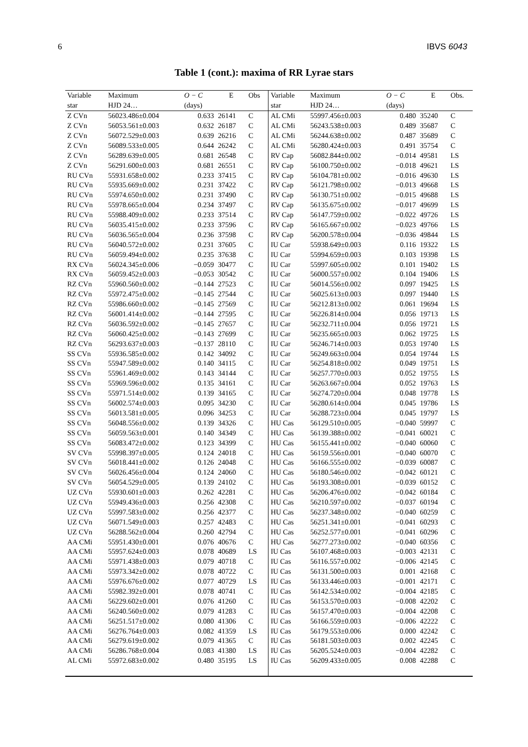6 IBVS 6043
Table 1 (cont.): maxima of RR Lyrae stars
| Variable | Maximum | O − C | E | Obs | Variable | Maximum | O − C | E | Obs. |
| --- | --- | --- | --- | --- | --- | --- | --- | --- | --- |
| star | HJD 24… | (days) | | | star | HJD 24… | (days) | | |
| Z CVn | 56023.486±0.004 | 0.633 | 26141 | C | AL CMi | 55997.456±0.003 | 0.480 | 35240 | C |
| Z CVn | 56053.561±0.003 | 0.632 | 26187 | C | AL CMi | 56243.538±0.003 | 0.489 | 35687 | C |
| Z CVn | 56072.529±0.003 | 0.639 | 26216 | C | AL CMi | 56244.638±0.002 | 0.487 | 35689 | C |
| Z CVn | 56089.533±0.005 | 0.644 | 26242 | C | AL CMi | 56280.424±0.003 | 0.491 | 35754 | C |
| Z CVn | 56289.639±0.005 | 0.681 | 26548 | C | RV Cap | 56082.844±0.002 | −0.014 | 49581 | LS |
| Z CVn | 56291.600±0.003 | 0.681 | 26551 | C | RV Cap | 56100.750±0.002 | −0.018 | 49621 | LS |
| RU CVn | 55931.658±0.002 | 0.233 | 37415 | C | RV Cap | 56104.781±0.002 | −0.016 | 49630 | LS |
| RU CVn | 55935.669±0.002 | 0.231 | 37422 | C | RV Cap | 56121.798±0.002 | −0.013 | 49668 | LS |
| RU CVn | 55974.650±0.002 | 0.231 | 37490 | C | RV Cap | 56130.751±0.002 | −0.015 | 49688 | LS |
| RU CVn | 55978.665±0.004 | 0.234 | 37497 | C | RV Cap | 56135.675±0.002 | −0.017 | 49699 | LS |
| RU CVn | 55988.409±0.002 | 0.233 | 37514 | C | RV Cap | 56147.759±0.002 | −0.022 | 49726 | LS |
| RU CVn | 56035.415±0.002 | 0.233 | 37596 | C | RV Cap | 56165.667±0.002 | −0.023 | 49766 | LS |
| RU CVn | 56036.565±0.004 | 0.236 | 37598 | C | RV Cap | 56200.578±0.004 | −0.036 | 49844 | LS |
| RU CVn | 56040.572±0.002 | 0.231 | 37605 | C | IU Car | 55938.649±0.003 | 0.116 | 19322 | LS |
| RU CVn | 56059.494±0.002 | 0.235 | 37638 | C | IU Car | 55994.659±0.003 | 0.103 | 19398 | LS |
| RX CVn | 56024.345±0.006 | −0.059 | 30477 | C | IU Car | 55997.605±0.002 | 0.101 | 19402 | LS |
| RX CVn | 56059.452±0.003 | −0.053 | 30542 | C | IU Car | 56000.557±0.002 | 0.104 | 19406 | LS |
| RZ CVn | 55960.560±0.002 | −0.144 | 27523 | C | IU Car | 56014.556±0.002 | 0.097 | 19425 | LS |
| RZ CVn | 55972.475±0.002 | −0.145 | 27544 | C | IU Car | 56025.613±0.003 | 0.097 | 19440 | LS |
| RZ CVn | 55986.660±0.002 | −0.145 | 27569 | C | IU Car | 56212.813±0.002 | 0.061 | 19694 | LS |
| RZ CVn | 56001.414±0.002 | −0.144 | 27595 | C | IU Car | 56226.814±0.004 | 0.056 | 19713 | LS |
| RZ CVn | 56036.592±0.002 | −0.145 | 27657 | C | IU Car | 56232.711±0.004 | 0.056 | 19721 | LS |
| RZ CVn | 56060.425±0.002 | −0.143 | 27699 | C | IU Car | 56235.665±0.003 | 0.062 | 19725 | LS |
| RZ CVn | 56293.637±0.003 | −0.137 | 28110 | C | IU Car | 56246.714±0.003 | 0.053 | 19740 | LS |
| SS CVn | 55936.585±0.002 | 0.142 | 34092 | C | IU Car | 56249.663±0.004 | 0.054 | 19744 | LS |
| SS CVn | 55947.589±0.002 | 0.140 | 34115 | C | IU Car | 56254.818±0.002 | 0.049 | 19751 | LS |
| SS CVn | 55961.469±0.002 | 0.143 | 34144 | C | IU Car | 56257.770±0.003 | 0.052 | 19755 | LS |
| SS CVn | 55969.596±0.002 | 0.135 | 34161 | C | IU Car | 56263.667±0.004 | 0.052 | 19763 | LS |
| SS CVn | 55971.514±0.002 | 0.139 | 34165 | C | IU Car | 56274.720±0.004 | 0.048 | 19778 | LS |
| SS CVn | 56002.574±0.003 | 0.095 | 34230 | C | IU Car | 56280.614±0.004 | 0.045 | 19786 | LS |
| SS CVn | 56013.581±0.005 | 0.096 | 34253 | C | IU Car | 56288.723±0.004 | 0.045 | 19797 | LS |
| SS CVn | 56048.556±0.002 | 0.139 | 34326 | C | HU Cas | 56129.510±0.005 | −0.040 | 59997 | C |
| SS CVn | 56059.563±0.001 | 0.140 | 34349 | C | HU Cas | 56139.388±0.002 | −0.041 | 60021 | C |
| SS CVn | 56083.472±0.002 | 0.123 | 34399 | C | HU Cas | 56155.441±0.002 | −0.040 | 60060 | C |
| SV CVn | 55998.397±0.005 | 0.124 | 24018 | C | HU Cas | 56159.556±0.001 | −0.040 | 60070 | C |
| SV CVn | 56018.441±0.002 | 0.126 | 24048 | C | HU Cas | 56166.555±0.002 | −0.039 | 60087 | C |
| SV CVn | 56026.456±0.004 | 0.124 | 24060 | C | HU Cas | 56180.546±0.002 | −0.042 | 60121 | C |
| SV CVn | 56054.529±0.005 | 0.139 | 24102 | C | HU Cas | 56193.308±0.001 | −0.039 | 60152 | C |
| UZ CVn | 55930.601±0.003 | 0.262 | 42281 | C | HU Cas | 56206.476±0.002 | −0.042 | 60184 | C |
| UZ CVn | 55949.436±0.003 | 0.256 | 42308 | C | HU Cas | 56210.597±0.002 | −0.037 | 60194 | C |
| UZ CVn | 55997.583±0.002 | 0.256 | 42377 | C | HU Cas | 56237.348±0.002 | −0.040 | 60259 | C |
| UZ CVn | 56071.549±0.003 | 0.257 | 42483 | C | HU Cas | 56251.341±0.001 | −0.041 | 60293 | C |
| UZ CVn | 56288.562±0.004 | 0.260 | 42794 | C | HU Cas | 56252.577±0.001 | −0.041 | 60296 | C |
| AA CMi | 55951.430±0.001 | 0.076 | 40676 | C | HU Cas | 56277.273±0.002 | −0.040 | 60356 | C |
| AA CMi | 55957.624±0.003 | 0.078 | 40689 | LS | IU Cas | 56107.468±0.003 | −0.003 | 42131 | C |
| AA CMi | 55971.438±0.003 | 0.079 | 40718 | C | IU Cas | 56116.557±0.002 | −0.006 | 42145 | C |
| AA CMi | 55973.342±0.002 | 0.078 | 40722 | C | IU Cas | 56131.500±0.003 | 0.001 | 42168 | C |
| AA CMi | 55976.676±0.002 | 0.077 | 40729 | LS | IU Cas | 56133.446±0.003 | −0.001 | 42171 | C |
| AA CMi | 55982.392±0.001 | 0.078 | 40741 | C | IU Cas | 56142.534±0.002 | −0.004 | 42185 | C |
| AA CMi | 56229.602±0.001 | 0.076 | 41260 | C | IU Cas | 56153.570±0.003 | −0.008 | 42202 | C |
| AA CMi | 56240.560±0.002 | 0.079 | 41283 | C | IU Cas | 56157.470±0.003 | −0.004 | 42208 | C |
| AA CMi | 56251.517±0.002 | 0.080 | 41306 | C | IU Cas | 56166.559±0.003 | −0.006 | 42222 | C |
| AA CMi | 56276.764±0.003 | 0.082 | 41359 | LS | IU Cas | 56179.553±0.006 | 0.000 | 42242 | C |
| AA CMi | 56279.619±0.002 | 0.079 | 41365 | C | IU Cas | 56181.503±0.003 | 0.002 | 42245 | C |
| AA CMi | 56286.768±0.004 | 0.083 | 41380 | LS | IU Cas | 56205.524±0.003 | −0.004 | 42282 | C |
| AL CMi | 55972.683±0.002 | 0.480 | 35195 | LS | IU Cas | 56209.433±0.005 | 0.008 | 42288 | C |